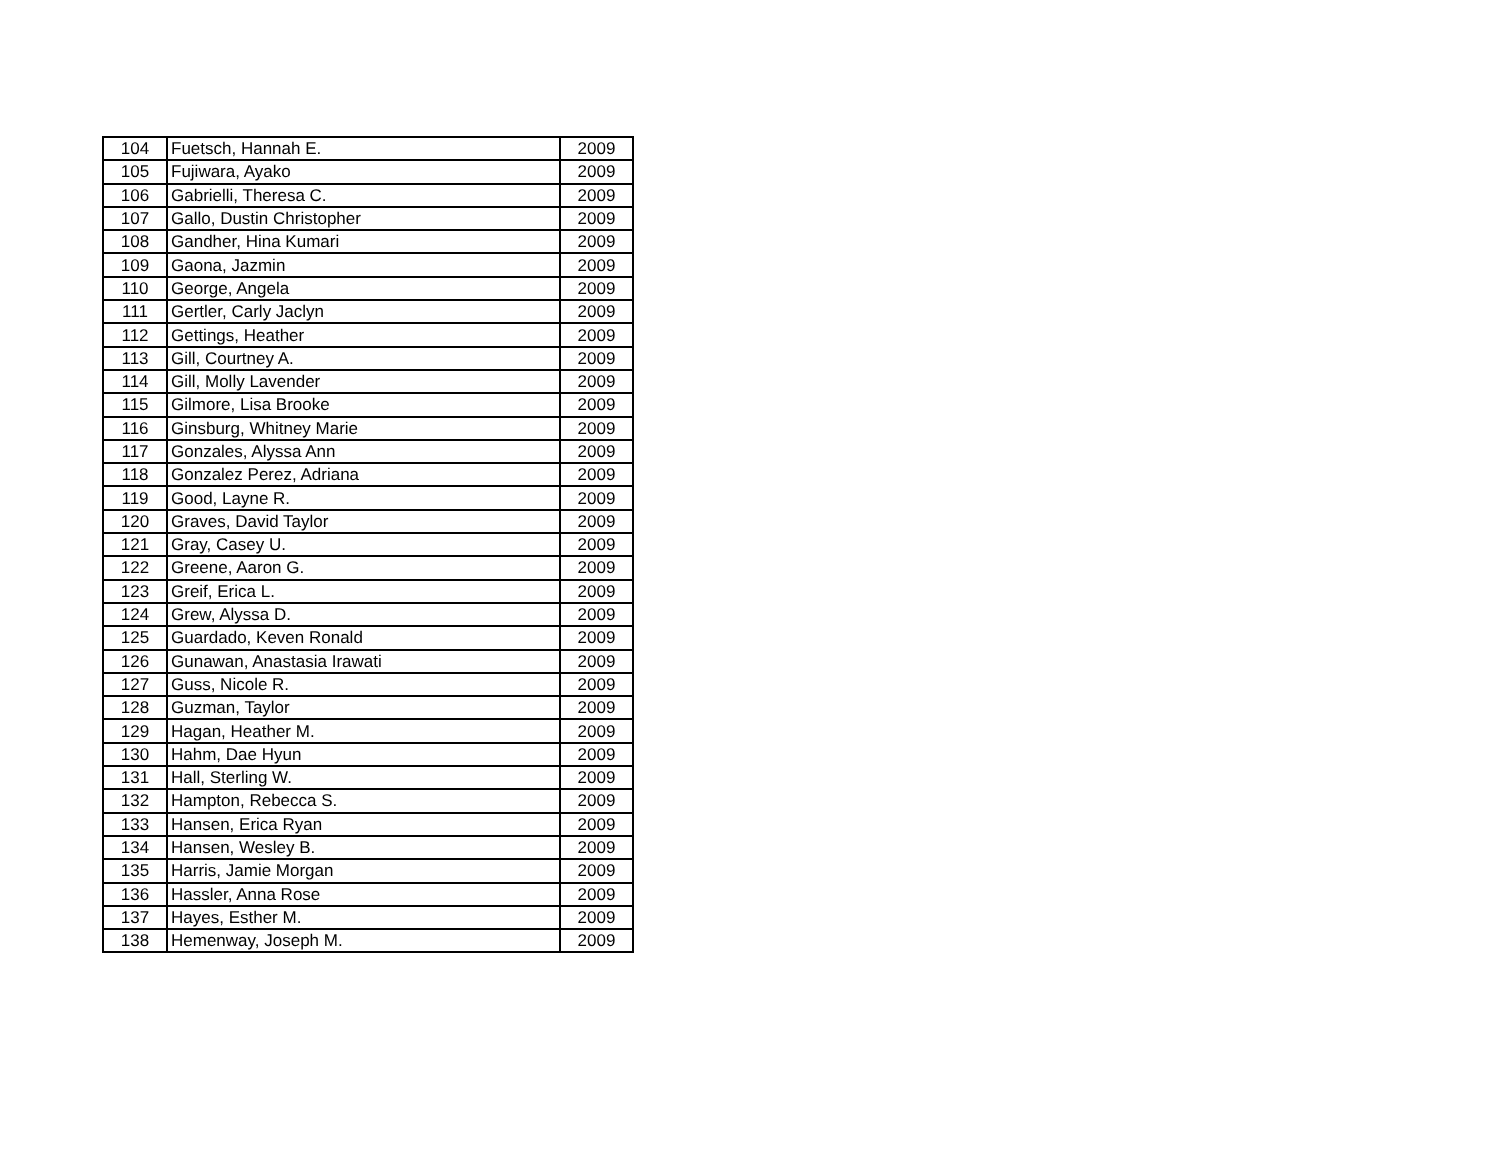| 104 | Fuetsch, Hannah E. | 2009 |
| 105 | Fujiwara, Ayako | 2009 |
| 106 | Gabrielli, Theresa C. | 2009 |
| 107 | Gallo, Dustin Christopher | 2009 |
| 108 | Gandher, Hina Kumari | 2009 |
| 109 | Gaona, Jazmin | 2009 |
| 110 | George, Angela | 2009 |
| 111 | Gertler, Carly Jaclyn | 2009 |
| 112 | Gettings, Heather | 2009 |
| 113 | Gill, Courtney A. | 2009 |
| 114 | Gill, Molly Lavender | 2009 |
| 115 | Gilmore, Lisa Brooke | 2009 |
| 116 | Ginsburg, Whitney Marie | 2009 |
| 117 | Gonzales, Alyssa Ann | 2009 |
| 118 | Gonzalez Perez, Adriana | 2009 |
| 119 | Good, Layne R. | 2009 |
| 120 | Graves, David Taylor | 2009 |
| 121 | Gray, Casey U. | 2009 |
| 122 | Greene, Aaron G. | 2009 |
| 123 | Greif, Erica L. | 2009 |
| 124 | Grew, Alyssa D. | 2009 |
| 125 | Guardado, Keven Ronald | 2009 |
| 126 | Gunawan, Anastasia Irawati | 2009 |
| 127 | Guss, Nicole R. | 2009 |
| 128 | Guzman, Taylor | 2009 |
| 129 | Hagan, Heather M. | 2009 |
| 130 | Hahm, Dae Hyun | 2009 |
| 131 | Hall, Sterling W. | 2009 |
| 132 | Hampton, Rebecca S. | 2009 |
| 133 | Hansen, Erica Ryan | 2009 |
| 134 | Hansen, Wesley B. | 2009 |
| 135 | Harris, Jamie Morgan | 2009 |
| 136 | Hassler, Anna Rose | 2009 |
| 137 | Hayes, Esther M. | 2009 |
| 138 | Hemenway, Joseph M. | 2009 |